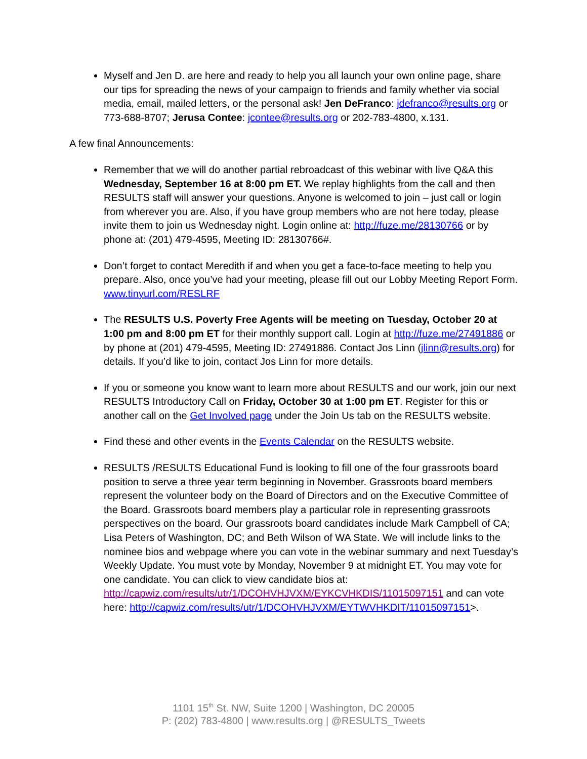Myself and Jen D. are here and ready to help you all launch your own online page, share our tips for spreading the news of your campaign to friends and family whether via social media, email, mailed letters, or the personal ask! Jen DeFranco: jdefranco@results.org or 773-688-8707; Jerusa Contee: jcontee@results.org or 202-783-4800, x.131.
A few final Announcements:
Remember that we will do another partial rebroadcast of this webinar with live Q&A this Wednesday, September 16 at 8:00 pm ET. We replay highlights from the call and then RESULTS staff will answer your questions. Anyone is welcomed to join – just call or login from wherever you are. Also, if you have group members who are not here today, please invite them to join us Wednesday night. Login online at: http://fuze.me/28130766 or by phone at: (201) 479-4595, Meeting ID: 28130766#.
Don’t forget to contact Meredith if and when you get a face-to-face meeting to help you prepare. Also, once you’ve had your meeting, please fill out our Lobby Meeting Report Form. www.tinyurl.com/RESLRF
The RESULTS U.S. Poverty Free Agents will be meeting on Tuesday, October 20 at 1:00 pm and 8:00 pm ET for their monthly support call. Login at http://fuze.me/27491886 or by phone at (201) 479-4595, Meeting ID: 27491886. Contact Jos Linn (jlinn@results.org) for details. If you’d like to join, contact Jos Linn for more details.
If you or someone you know want to learn more about RESULTS and our work, join our next RESULTS Introductory Call on Friday, October 30 at 1:00 pm ET. Register for this or another call on the Get Involved page under the Join Us tab on the RESULTS website.
Find these and other events in the Events Calendar on the RESULTS website.
RESULTS /RESULTS Educational Fund is looking to fill one of the four grassroots board position to serve a three year term beginning in November. Grassroots board members represent the volunteer body on the Board of Directors and on the Executive Committee of the Board. Grassroots board members play a particular role in representing grassroots perspectives on the board. Our grassroots board candidates include Mark Campbell of CA; Lisa Peters of Washington, DC; and Beth Wilson of WA State. We will include links to the nominee bios and webpage where you can vote in the webinar summary and next Tuesday’s Weekly Update. You must vote by Monday, November 9 at midnight ET. You may vote for one candidate. You can click to view candidate bios at: http://capwiz.com/results/utr/1/DCOHVHJVXM/EYKCVHKDIS/11015097151 and can vote here: http://capwiz.com/results/utr/1/DCOHVHJVXM/EYTWVHKDIT/11015097151>.
1101 15<sup>th</sup> St. NW, Suite 1200 | Washington, DC 20005
P: (202) 783-4800 | www.results.org | @RESULTS_Tweets